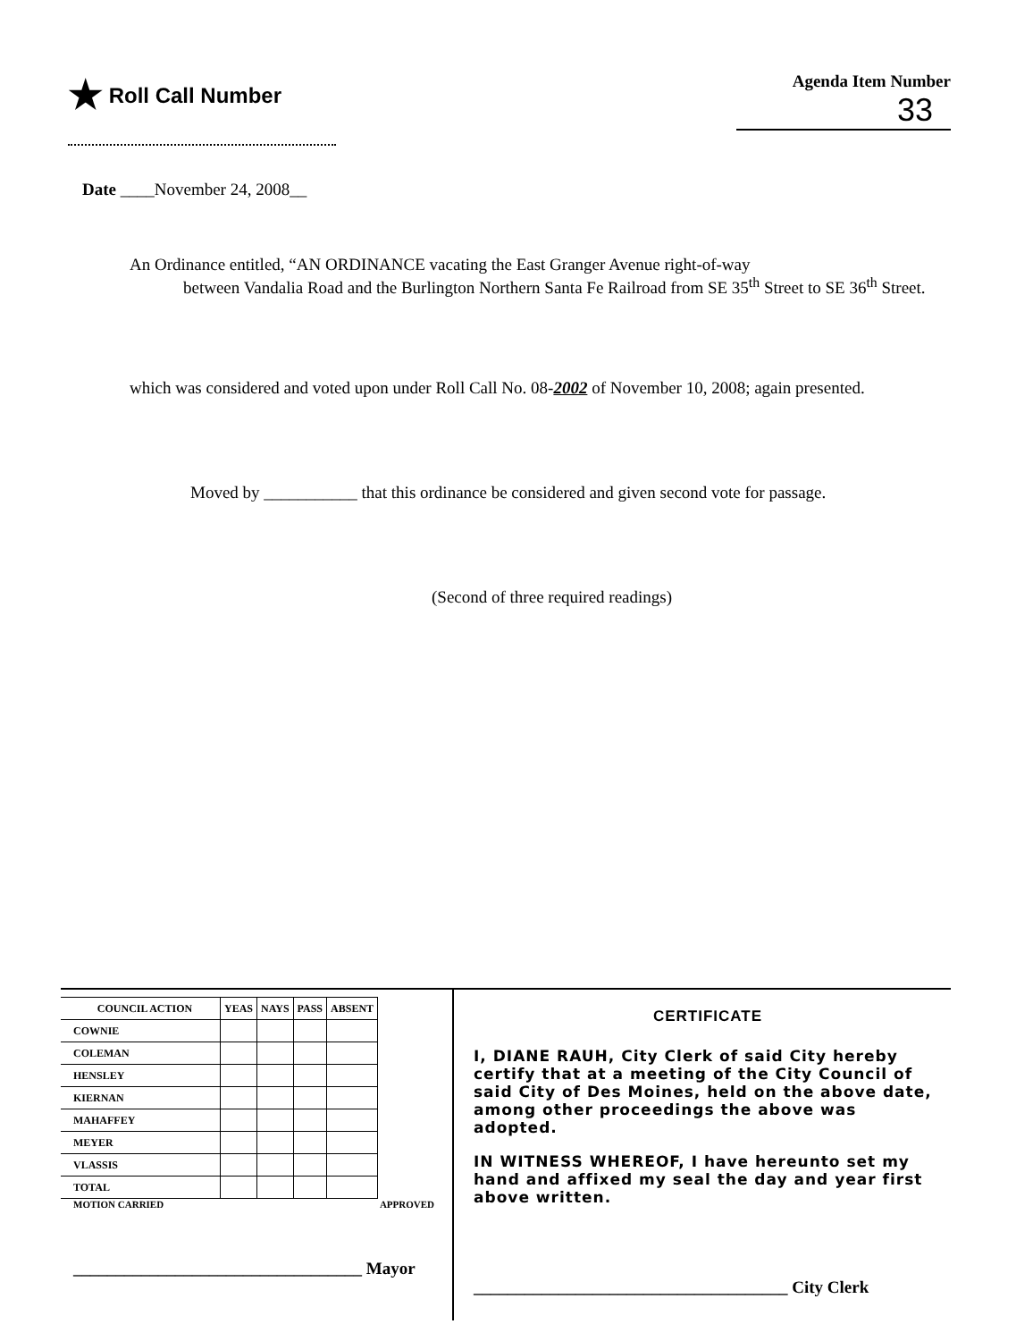★ Roll Call Number
Agenda Item Number
33
Date ____November 24, 2008__
An Ordinance entitled, “AN ORDINANCE vacating the East Granger Avenue right-of-way
between Vandalia Road and the Burlington Northern Santa Fe Railroad from SE 35<sup>th</sup> Street to SE 36<sup>th</sup> Street.
which was considered and voted upon under Roll Call No. 08-2002 of November 10, 2008; again presented.
Moved by ___________ that this ordinance be considered and given second vote for passage.
(Second of three required readings)
| COUNCIL ACTION | YEAS | NAYS | PASS | ABSENT |
| --- | --- | --- | --- | --- |
| COWNIE | | | | |
| COLEMAN | | | | |
| HENSLEY | | | | |
| KIERNAN | | | | |
| MAHAFFEY | | | | |
| MEYER | | | | |
| VLASSIS | | | | |
| TOTAL | | | | |
MOTION CARRIED APPROVED
__________________________________ Mayor
CERTIFICATE
I, DIANE RAUH, City Clerk of said City hereby certify that at a meeting of the City Council of said City of Des Moines, held on the above date, among other proceedings the above was adopted.
IN WITNESS WHEREOF, I have hereunto set my hand and affixed my seal the day and year first above written.
_____________________________________ City Clerk